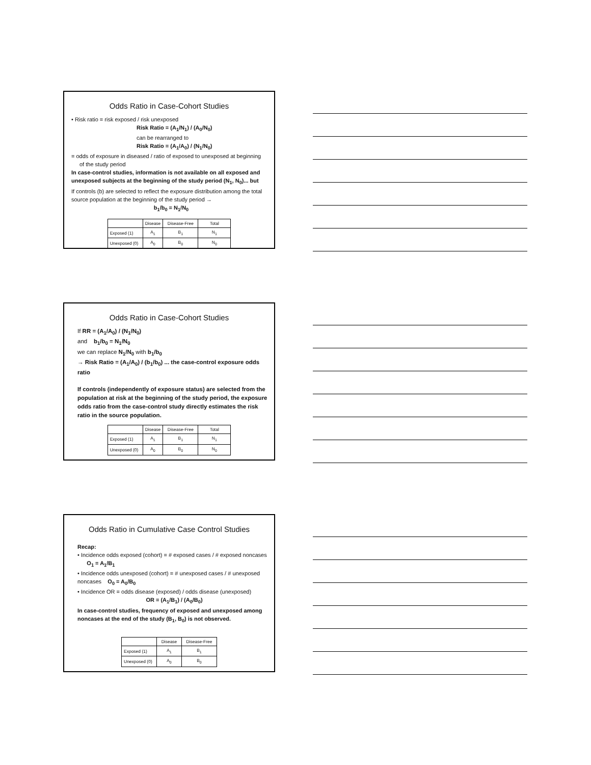Odds Ratio in Case-Cohort Studies
• Risk ratio = risk exposed / risk unexposed
Risk Ratio = (A<sub>1</sub>/N<sub>1</sub>) / (A<sub>0</sub>/N<sub>0</sub>)
can be rearranged to
Risk Ratio = (A<sub>1</sub>/A<sub>0</sub>) / (N<sub>1</sub>/N<sub>0</sub>)
= odds of exposure in diseased / ratio of exposed to unexposed at beginning of the study period
In case-control studies, information is not available on all exposed and unexposed subjects at the beginning of the study period (N<sub>1</sub>, N<sub>0</sub>)... but
If controls (b) are selected to reflect the exposure distribution among the total source population at the beginning of the study period →
b<sub>1</sub>/b<sub>0</sub> = N<sub>1</sub>/N<sub>0</sub>
| | Disease | Disease-Free | Total |
| --- | --- | --- | --- |
| Exposed (1) | A<sub>1</sub> | B<sub>1</sub> | N<sub>1</sub> |
| Unexposed (0) | A<sub>0</sub> | B<sub>0</sub> | N<sub>0</sub> |
Odds Ratio in Case-Cohort Studies
If RR = (A<sub>1</sub>/A<sub>0</sub>) / (N<sub>1</sub>/N<sub>0</sub>)
and b<sub>1</sub>/b<sub>0</sub> = N<sub>1</sub>/N<sub>0</sub>
we can replace N<sub>1</sub>/N<sub>0</sub> with b<sub>1</sub>/b<sub>0</sub>
→ Risk Ratio = (A<sub>1</sub>/A<sub>0</sub>) / (b<sub>1</sub>/b<sub>0</sub>) ... the case-control exposure odds ratio
If controls (independently of exposure status) are selected from the population at risk at the beginning of the study period, the exposure odds ratio from the case-control study directly estimates the risk ratio in the source population.
| | Disease | Disease-Free | Total |
| --- | --- | --- | --- |
| Exposed (1) | A<sub>1</sub> | B<sub>1</sub> | N<sub>1</sub> |
| Unexposed (0) | A<sub>0</sub> | B<sub>0</sub> | N<sub>0</sub> |
Odds Ratio in Cumulative Case Control Studies
Recap:
• Incidence odds exposed (cohort) = # exposed cases / # exposed noncases O<sub>1</sub> = A<sub>1</sub>/B<sub>1</sub>
• Incidence odds unexposed (cohort) = # unexposed cases / # unexposed noncases O<sub>0</sub> = A<sub>0</sub>/B<sub>0</sub>
• Incidence OR = odds disease (exposed) / odds disease (unexposed)
OR = (A<sub>1</sub>/B<sub>1</sub>) / (A<sub>0</sub>/B<sub>0</sub>)
In case-control studies, frequency of exposed and unexposed among noncases at the end of the study (B<sub>1</sub>, B<sub>0</sub>) is not observed.
| | Disease | Disease-Free |
| --- | --- | --- |
| Exposed (1) | A<sub>1</sub> | B<sub>1</sub> |
| Unexposed (0) | A<sub>0</sub> | B<sub>0</sub> |